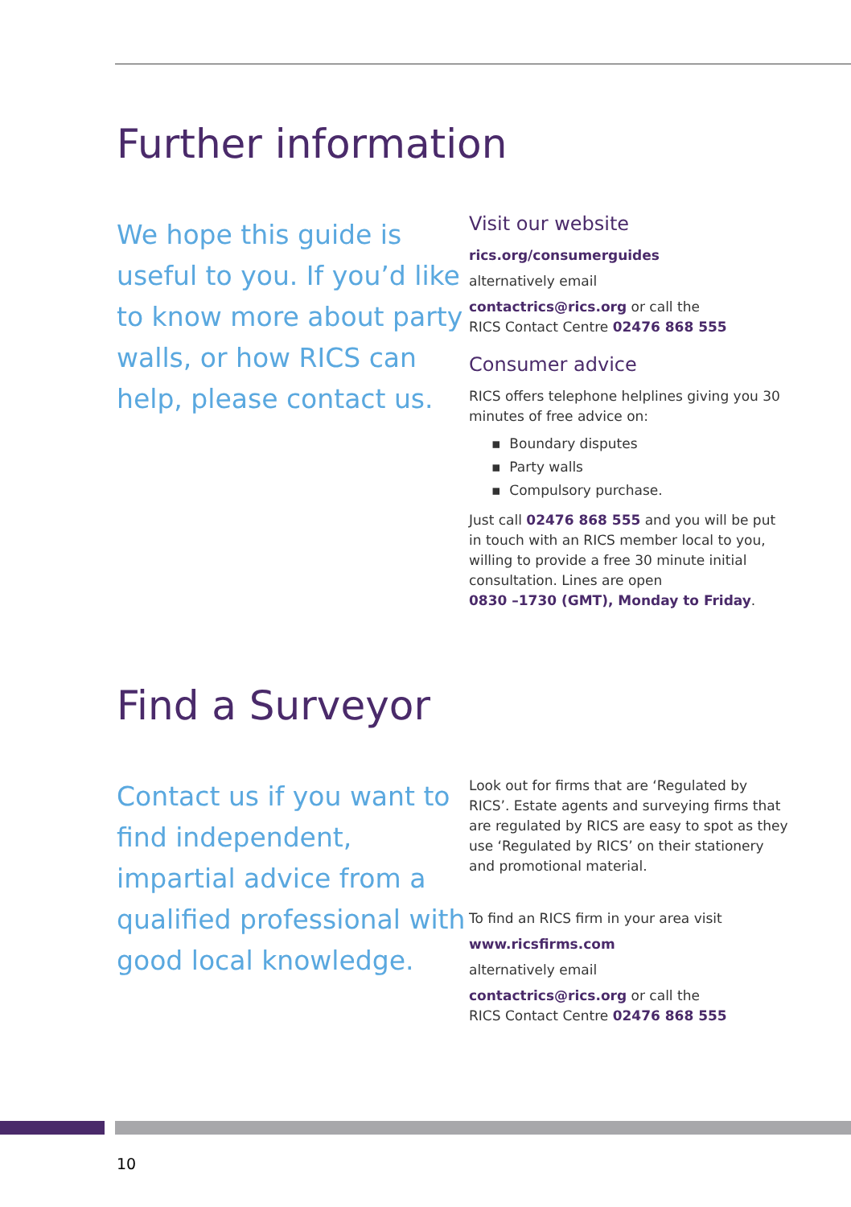Further information
We hope this guide is useful to you. If you’d like to know more about party walls, or how RICS can help, please contact us.
Visit our website
rics.org/consumerguides
alternatively email
contactrics@rics.org or call the
RICS Contact Centre 02476 868 555
Consumer advice
RICS offers telephone helplines giving you 30 minutes of free advice on:
▪ Boundary disputes
▪ Party walls
▪ Compulsory purchase.
Just call 02476 868 555 and you will be put in touch with an RICS member local to you, willing to provide a free 30 minute initial consultation. Lines are open
0830 –1730 (GMT), Monday to Friday.
Find a Surveyor
Contact us if you want to find independent, impartial advice from a qualified professional with good local knowledge.
Look out for firms that are ‘Regulated by RICS’. Estate agents and surveying firms that are regulated by RICS are easy to spot as they use ‘Regulated by RICS’ on their stationery and promotional material.
To find an RICS firm in your area visit
www.ricsfirms.com
alternatively email
contactrics@rics.org or call the
RICS Contact Centre 02476 868 555
10